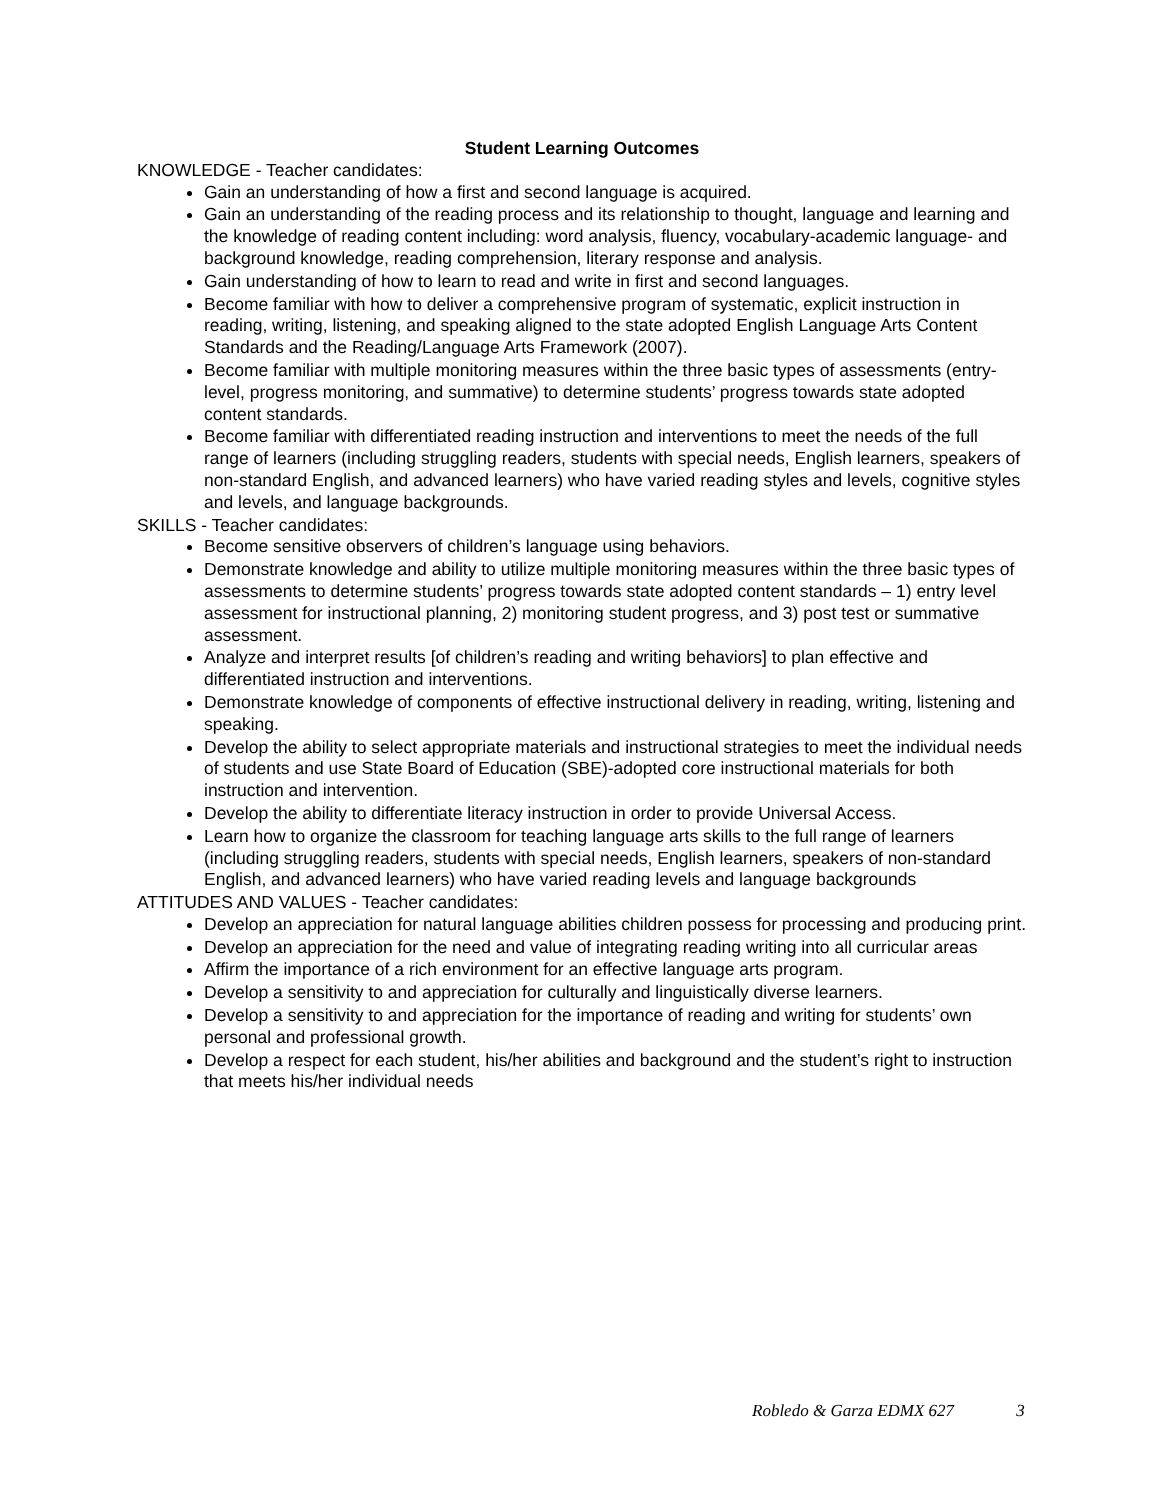Student Learning Outcomes
KNOWLEDGE - Teacher candidates:
Gain an understanding of how a first and second language is acquired.
Gain an understanding of the reading process and its relationship to thought, language and learning and the knowledge of reading content including: word analysis, fluency, vocabulary-academic language- and background knowledge, reading comprehension, literary response and analysis.
Gain understanding of how to learn to read and write in first and second languages.
Become familiar with how to deliver a comprehensive program of systematic, explicit instruction in reading, writing, listening, and speaking aligned to the state adopted English Language Arts Content Standards and the Reading/Language Arts Framework (2007).
Become familiar with multiple monitoring measures within the three basic types of assessments (entry-level, progress monitoring, and summative) to determine students’ progress towards state adopted content standards.
Become familiar with differentiated reading instruction and interventions to meet the needs of the full range of learners (including struggling readers, students with special needs, English learners, speakers of non-standard English, and advanced learners) who have varied reading styles and levels, cognitive styles and levels, and language backgrounds.
SKILLS - Teacher candidates:
Become sensitive observers of children’s language using behaviors.
Demonstrate knowledge and ability to utilize multiple monitoring measures within the three basic types of assessments to determine students’ progress towards state adopted content standards – 1) entry level assessment for instructional planning, 2) monitoring student progress, and 3) post test or summative assessment.
Analyze and interpret results [of children’s reading and writing behaviors] to plan effective and differentiated instruction and interventions.
Demonstrate knowledge of components of effective instructional delivery in reading, writing, listening and speaking.
Develop the ability to select appropriate materials and instructional strategies to meet the individual needs of students and use State Board of Education (SBE)-adopted core instructional materials for both instruction and intervention.
Develop the ability to differentiate literacy instruction in order to provide Universal Access.
Learn how to organize the classroom for teaching language arts skills to the full range of learners (including struggling readers, students with special needs, English learners, speakers of non-standard English, and advanced learners) who have varied reading levels and language backgrounds
ATTITUDES AND VALUES - Teacher candidates:
Develop an appreciation for natural language abilities children possess for processing and producing print.
Develop an appreciation for the need and value of integrating reading writing into all curricular areas
Affirm the importance of a rich environment for an effective language arts program.
Develop a sensitivity to and appreciation for culturally and linguistically diverse learners.
Develop a sensitivity to and appreciation for the importance of reading and writing for students’ own personal and professional growth.
Develop a respect for each student, his/her abilities and background and the student’s right to instruction that meets his/her individual needs
Robledo & Garza EDMX 627 3